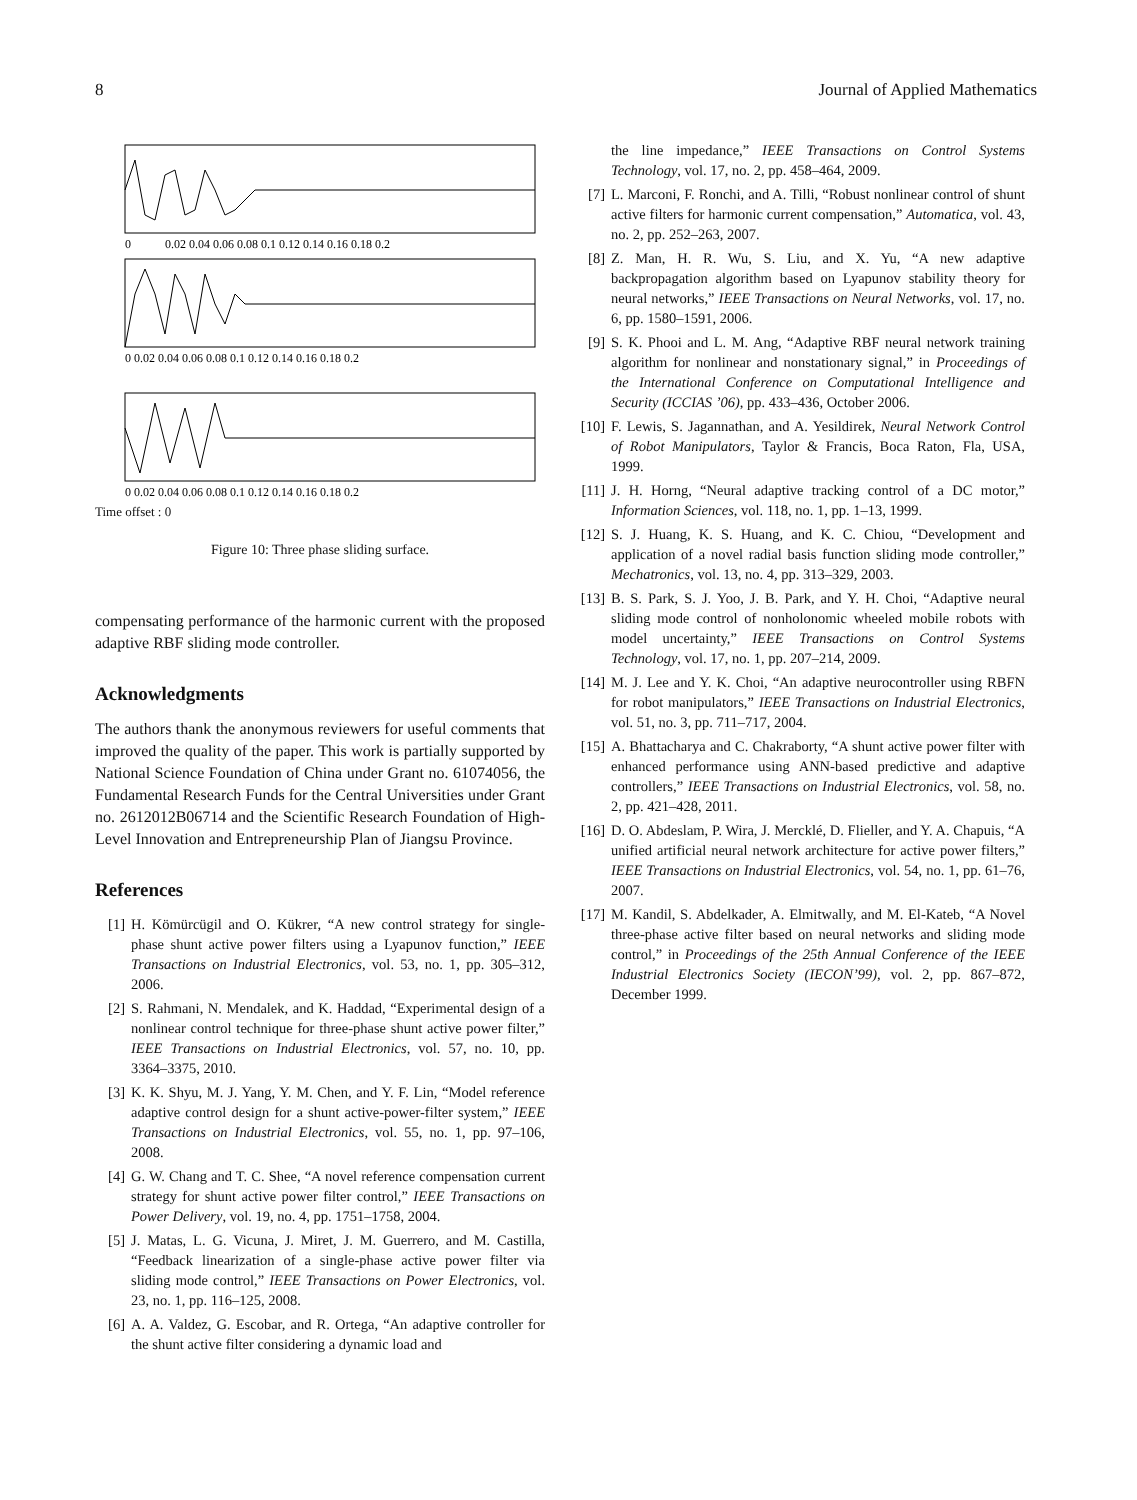8 Journal of Applied Mathematics
0
0.02 0.04 0.06 0.08 0.1 0.12 0.14 0.16 0.18 0.2
0 0.02 0.04 0.06 0.08 0.1 0.12 0.14 0.16 0.18 0.2
0 0.02 0.04 0.06 0.08 0.1 0.12 0.14 0.16 0.18 0.2
Time offset : 0
Figure 10: Three phase sliding surface.
compensating performance of the harmonic current with the proposed adaptive RBF sliding mode controller.
Acknowledgments
The authors thank the anonymous reviewers for useful comments that improved the quality of the paper. This work is partially supported by National Science Foundation of China under Grant no. 61074056, the Fundamental Research Funds for the Central Universities under Grant no. 2612012B06714 and the Scientific Research Foundation of High-Level Innovation and Entrepreneurship Plan of Jiangsu Province.
References
[1] H. Kömürcügil and O. Kükrer, “A new control strategy for single-phase shunt active power filters using a Lyapunov function,” IEEE Transactions on Industrial Electronics, vol. 53, no. 1, pp. 305–312, 2006.
[2] S. Rahmani, N. Mendalek, and K. Haddad, “Experimental design of a nonlinear control technique for three-phase shunt active power filter,” IEEE Transactions on Industrial Electronics, vol. 57, no. 10, pp. 3364–3375, 2010.
[3] K. K. Shyu, M. J. Yang, Y. M. Chen, and Y. F. Lin, “Model reference adaptive control design for a shunt active-power-filter system,” IEEE Transactions on Industrial Electronics, vol. 55, no. 1, pp. 97–106, 2008.
[4] G. W. Chang and T. C. Shee, “A novel reference compensation current strategy for shunt active power filter control,” IEEE Transactions on Power Delivery, vol. 19, no. 4, pp. 1751–1758, 2004.
[5] J. Matas, L. G. Vicuna, J. Miret, J. M. Guerrero, and M. Castilla, “Feedback linearization of a single-phase active power filter via sliding mode control,” IEEE Transactions on Power Electronics, vol. 23, no. 1, pp. 116–125, 2008.
[6] A. A. Valdez, G. Escobar, and R. Ortega, “An adaptive controller for the shunt active filter considering a dynamic load and
the line impedance,” IEEE Transactions on Control Systems Technology, vol. 17, no. 2, pp. 458–464, 2009.
[7] L. Marconi, F. Ronchi, and A. Tilli, “Robust nonlinear control of shunt active filters for harmonic current compensation,” Automatica, vol. 43, no. 2, pp. 252–263, 2007.
[8] Z. Man, H. R. Wu, S. Liu, and X. Yu, “A new adaptive backpropagation algorithm based on Lyapunov stability theory for neural networks,” IEEE Transactions on Neural Networks, vol. 17, no. 6, pp. 1580–1591, 2006.
[9] S. K. Phooi and L. M. Ang, “Adaptive RBF neural network training algorithm for nonlinear and nonstationary signal,” in Proceedings of the International Conference on Computational Intelligence and Security (ICCIAS ’06), pp. 433–436, October 2006.
[10] F. Lewis, S. Jagannathan, and A. Yesildirek, Neural Network Control of Robot Manipulators, Taylor & Francis, Boca Raton, Fla, USA, 1999.
[11] J. H. Horng, “Neural adaptive tracking control of a DC motor,” Information Sciences, vol. 118, no. 1, pp. 1–13, 1999.
[12] S. J. Huang, K. S. Huang, and K. C. Chiou, “Development and application of a novel radial basis function sliding mode controller,” Mechatronics, vol. 13, no. 4, pp. 313–329, 2003.
[13] B. S. Park, S. J. Yoo, J. B. Park, and Y. H. Choi, “Adaptive neural sliding mode control of nonholonomic wheeled mobile robots with model uncertainty,” IEEE Transactions on Control Systems Technology, vol. 17, no. 1, pp. 207–214, 2009.
[14] M. J. Lee and Y. K. Choi, “An adaptive neurocontroller using RBFN for robot manipulators,” IEEE Transactions on Industrial Electronics, vol. 51, no. 3, pp. 711–717, 2004.
[15] A. Bhattacharya and C. Chakraborty, “A shunt active power filter with enhanced performance using ANN-based predictive and adaptive controllers,” IEEE Transactions on Industrial Electronics, vol. 58, no. 2, pp. 421–428, 2011.
[16] D. O. Abdeslam, P. Wira, J. Mercklé, D. Flieller, and Y. A. Chapuis, “A unified artificial neural network architecture for active power filters,” IEEE Transactions on Industrial Electronics, vol. 54, no. 1, pp. 61–76, 2007.
[17] M. Kandil, S. Abdelkader, A. Elmitwally, and M. El-Kateb, “A Novel three-phase active filter based on neural networks and sliding mode control,” in Proceedings of the 25th Annual Conference of the IEEE Industrial Electronics Society (IECON’99), vol. 2, pp. 867–872, December 1999.